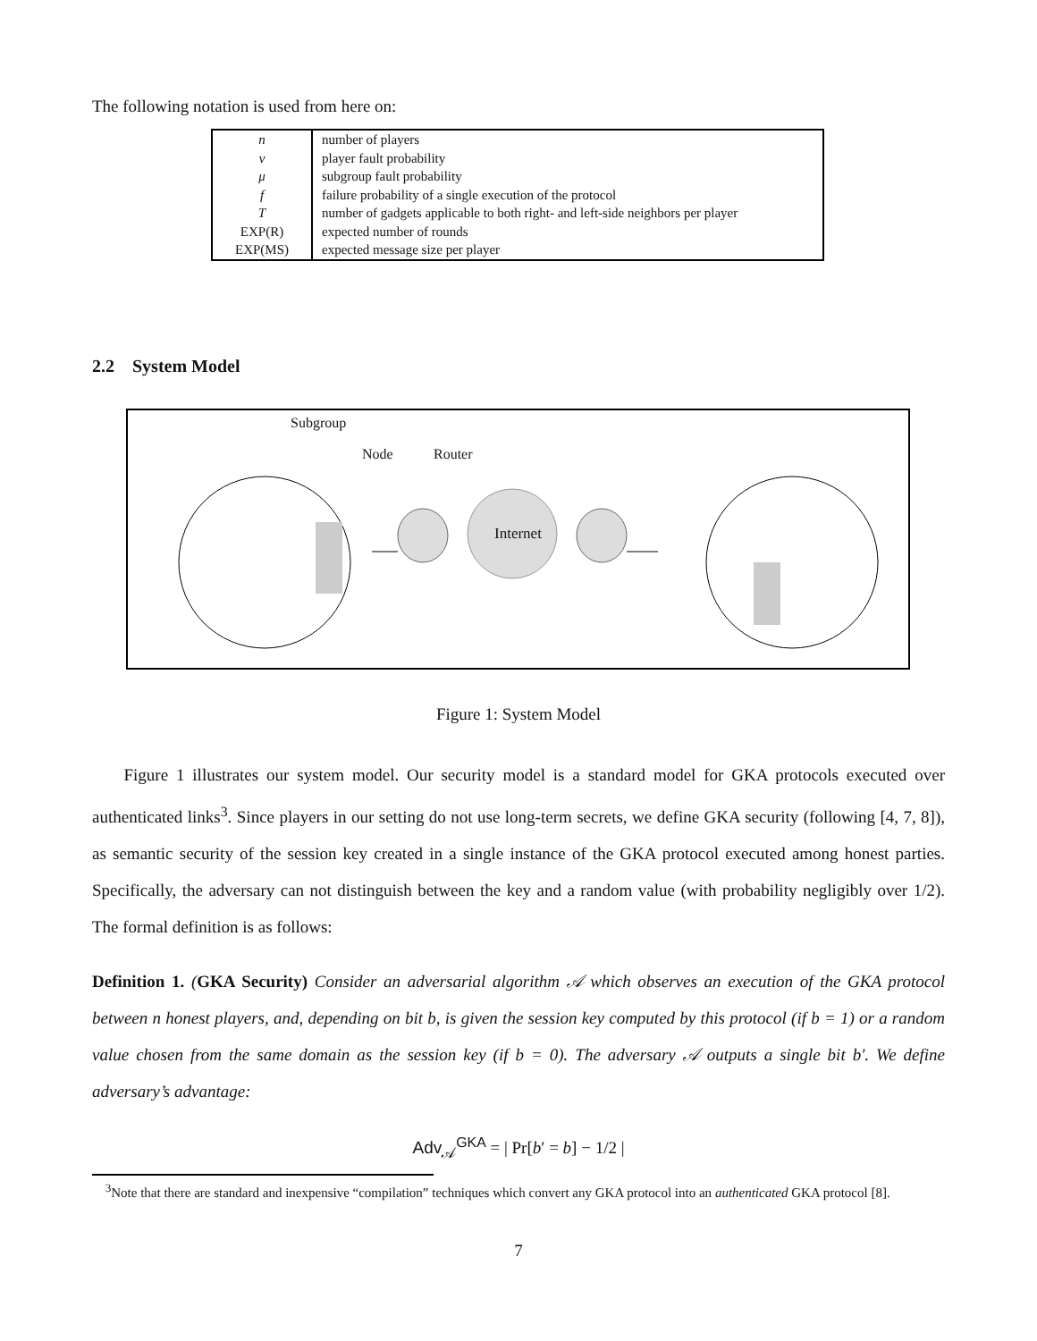The following notation is used from here on:
| n | number of players |
| ν | player fault probability |
| μ | subgroup fault probability |
| f | failure probability of a single execution of the protocol |
| T | number of gadgets applicable to both right- and left-side neighbors per player |
| EXP(R) | expected number of rounds |
| EXP(MS) | expected message size per player |
2.2 System Model
Subgroup
Node Router
Internet
Figure 1: System Model
Figure 1 illustrates our system model. Our security model is a standard model for GKA protocols executed over authenticated links<sup>3</sup>. Since players in our setting do not use long-term secrets, we define GKA security (following [4, 7, 8]), as semantic security of the session key created in a single instance of the GKA protocol executed among honest parties. Specifically, the adversary can not distinguish between the key and a random value (with probability negligibly over 1/2). The formal definition is as follows:
Definition 1. (GKA Security) Consider an adversarial algorithm 𝒜 which observes an execution of the GKA protocol between n honest players, and, depending on bit b, is given the session key computed by this protocol (if b = 1) or a random value chosen from the same domain as the session key (if b = 0). The adversary 𝒜 outputs a single bit b′. We define adversary’s advantage:
Adv<sub>𝒜</sub><sup>GKA</sup> = | Pr[b′ = b] − 1/2 |
<sup>3</sup> Note that there are standard and inexpensive “compilation” techniques which convert any GKA protocol into an authenticated GKA protocol [8].
7